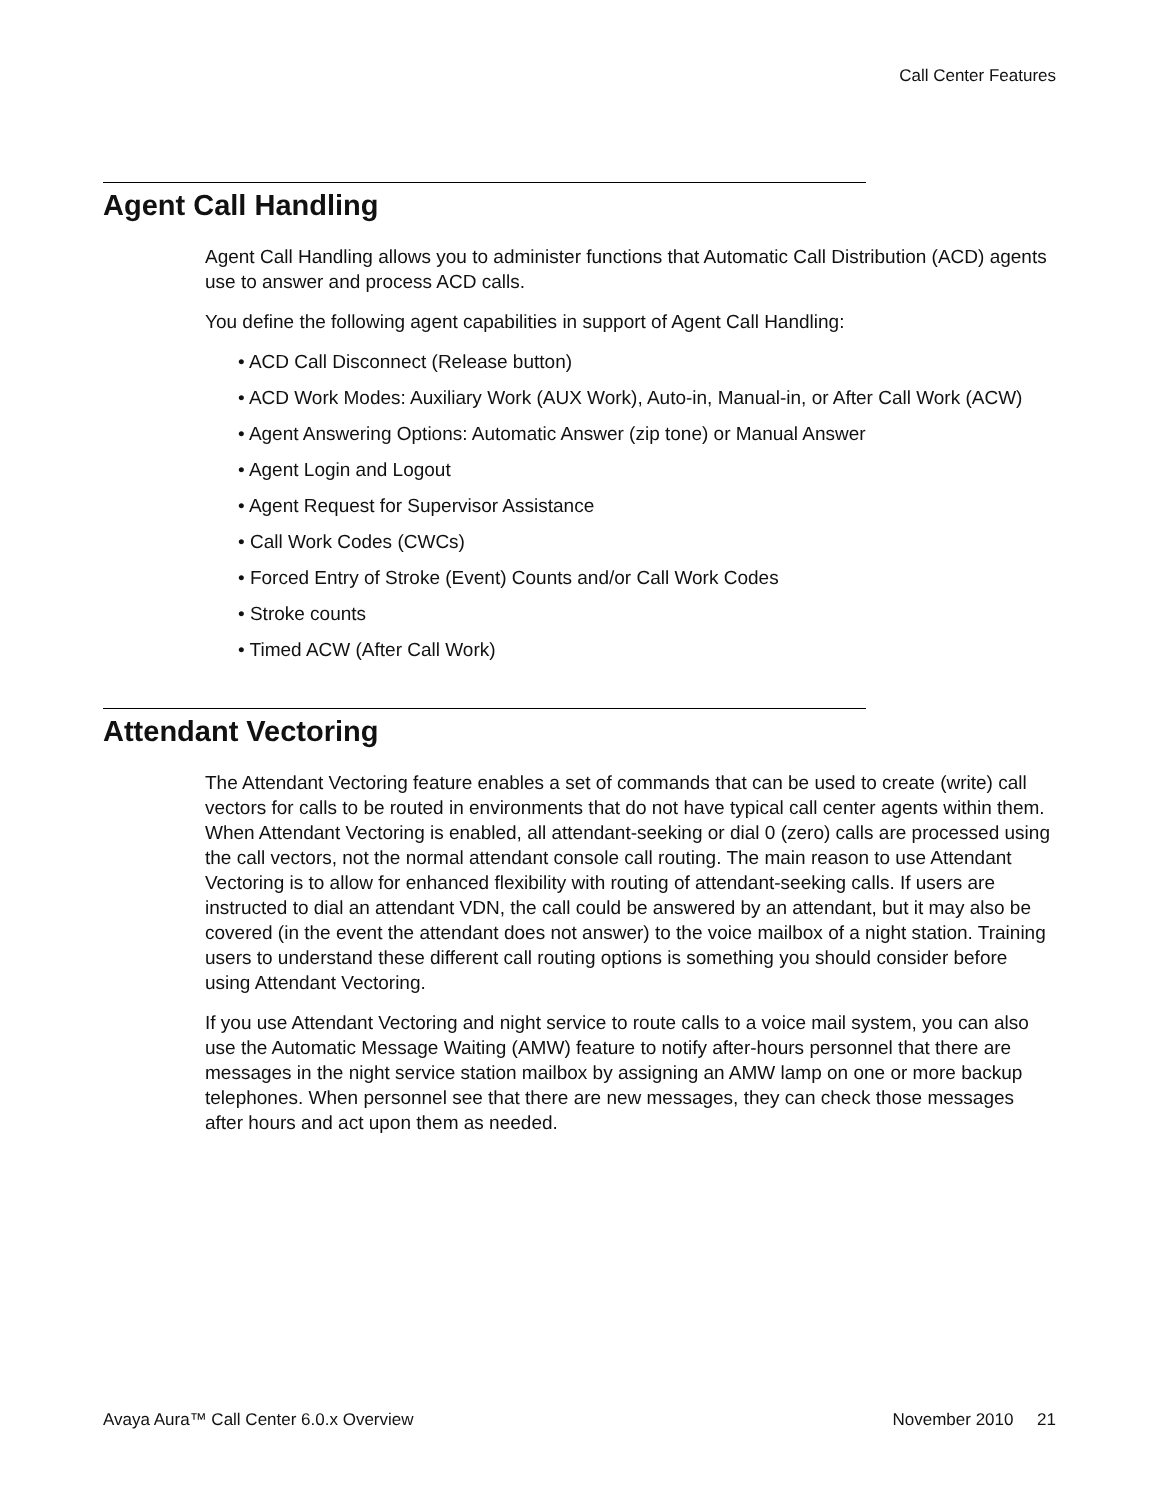Call Center Features
Agent Call Handling
Agent Call Handling allows you to administer functions that Automatic Call Distribution (ACD) agents use to answer and process ACD calls.
You define the following agent capabilities in support of Agent Call Handling:
• ACD Call Disconnect (Release button)
• ACD Work Modes: Auxiliary Work (AUX Work), Auto-in, Manual-in, or After Call Work (ACW)
• Agent Answering Options: Automatic Answer (zip tone) or Manual Answer
• Agent Login and Logout
• Agent Request for Supervisor Assistance
• Call Work Codes (CWCs)
• Forced Entry of Stroke (Event) Counts and/or Call Work Codes
• Stroke counts
• Timed ACW (After Call Work)
Attendant Vectoring
The Attendant Vectoring feature enables a set of commands that can be used to create (write) call vectors for calls to be routed in environments that do not have typical call center agents within them. When Attendant Vectoring is enabled, all attendant-seeking or dial 0 (zero) calls are processed using the call vectors, not the normal attendant console call routing. The main reason to use Attendant Vectoring is to allow for enhanced flexibility with routing of attendant-seeking calls. If users are instructed to dial an attendant VDN, the call could be answered by an attendant, but it may also be covered (in the event the attendant does not answer) to the voice mailbox of a night station. Training users to understand these different call routing options is something you should consider before using Attendant Vectoring.
If you use Attendant Vectoring and night service to route calls to a voice mail system, you can also use the Automatic Message Waiting (AMW) feature to notify after-hours personnel that there are messages in the night service station mailbox by assigning an AMW lamp on one or more backup telephones. When personnel see that there are new messages, they can check those messages after hours and act upon them as needed.
Avaya Aura™ Call Center 6.0.x Overview November 2010 21